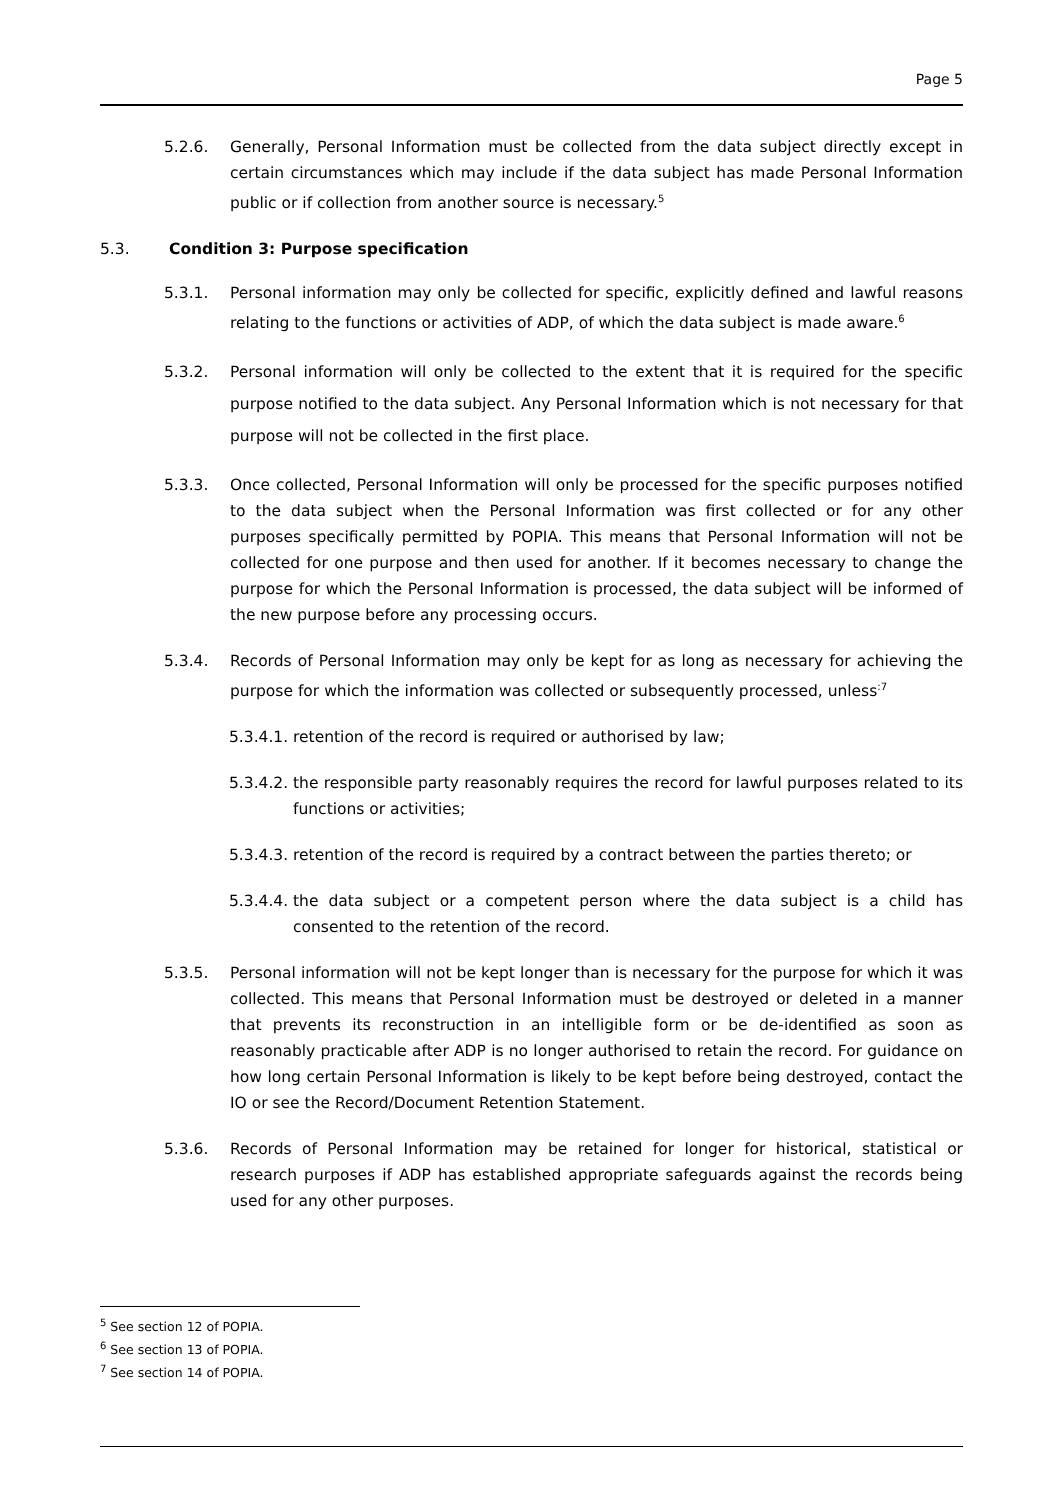Page 5
5.2.6. Generally, Personal Information must be collected from the data subject directly except in certain circumstances which may include if the data subject has made Personal Information public or if collection from another source is necessary.<sup>5</sup>
5.3. Condition 3: Purpose specification
5.3.1. Personal information may only be collected for specific, explicitly defined and lawful reasons relating to the functions or activities of ADP, of which the data subject is made aware.<sup>6</sup>
5.3.2. Personal information will only be collected to the extent that it is required for the specific purpose notified to the data subject. Any Personal Information which is not necessary for that purpose will not be collected in the first place.
5.3.3. Once collected, Personal Information will only be processed for the specific purposes notified to the data subject when the Personal Information was first collected or for any other purposes specifically permitted by POPIA. This means that Personal Information will not be collected for one purpose and then used for another. If it becomes necessary to change the purpose for which the Personal Information is processed, the data subject will be informed of the new purpose before any processing occurs.
5.3.4. Records of Personal Information may only be kept for as long as necessary for achieving the purpose for which the information was collected or subsequently processed, unless<sup>:7</sup>
5.3.4.1. retention of the record is required or authorised by law;
5.3.4.2. the responsible party reasonably requires the record for lawful purposes related to its functions or activities;
5.3.4.3. retention of the record is required by a contract between the parties thereto; or
5.3.4.4. the data subject or a competent person where the data subject is a child has consented to the retention of the record.
5.3.5. Personal information will not be kept longer than is necessary for the purpose for which it was collected. This means that Personal Information must be destroyed or deleted in a manner that prevents its reconstruction in an intelligible form or be de-identified as soon as reasonably practicable after ADP is no longer authorised to retain the record. For guidance on how long certain Personal Information is likely to be kept before being destroyed, contact the IO or see the Record/Document Retention Statement.
5.3.6. Records of Personal Information may be retained for longer for historical, statistical or research purposes if ADP has established appropriate safeguards against the records being used for any other purposes.
<sup>5</sup> See section 12 of POPIA.
<sup>6</sup> See section 13 of POPIA.
<sup>7</sup> See section 14 of POPIA.